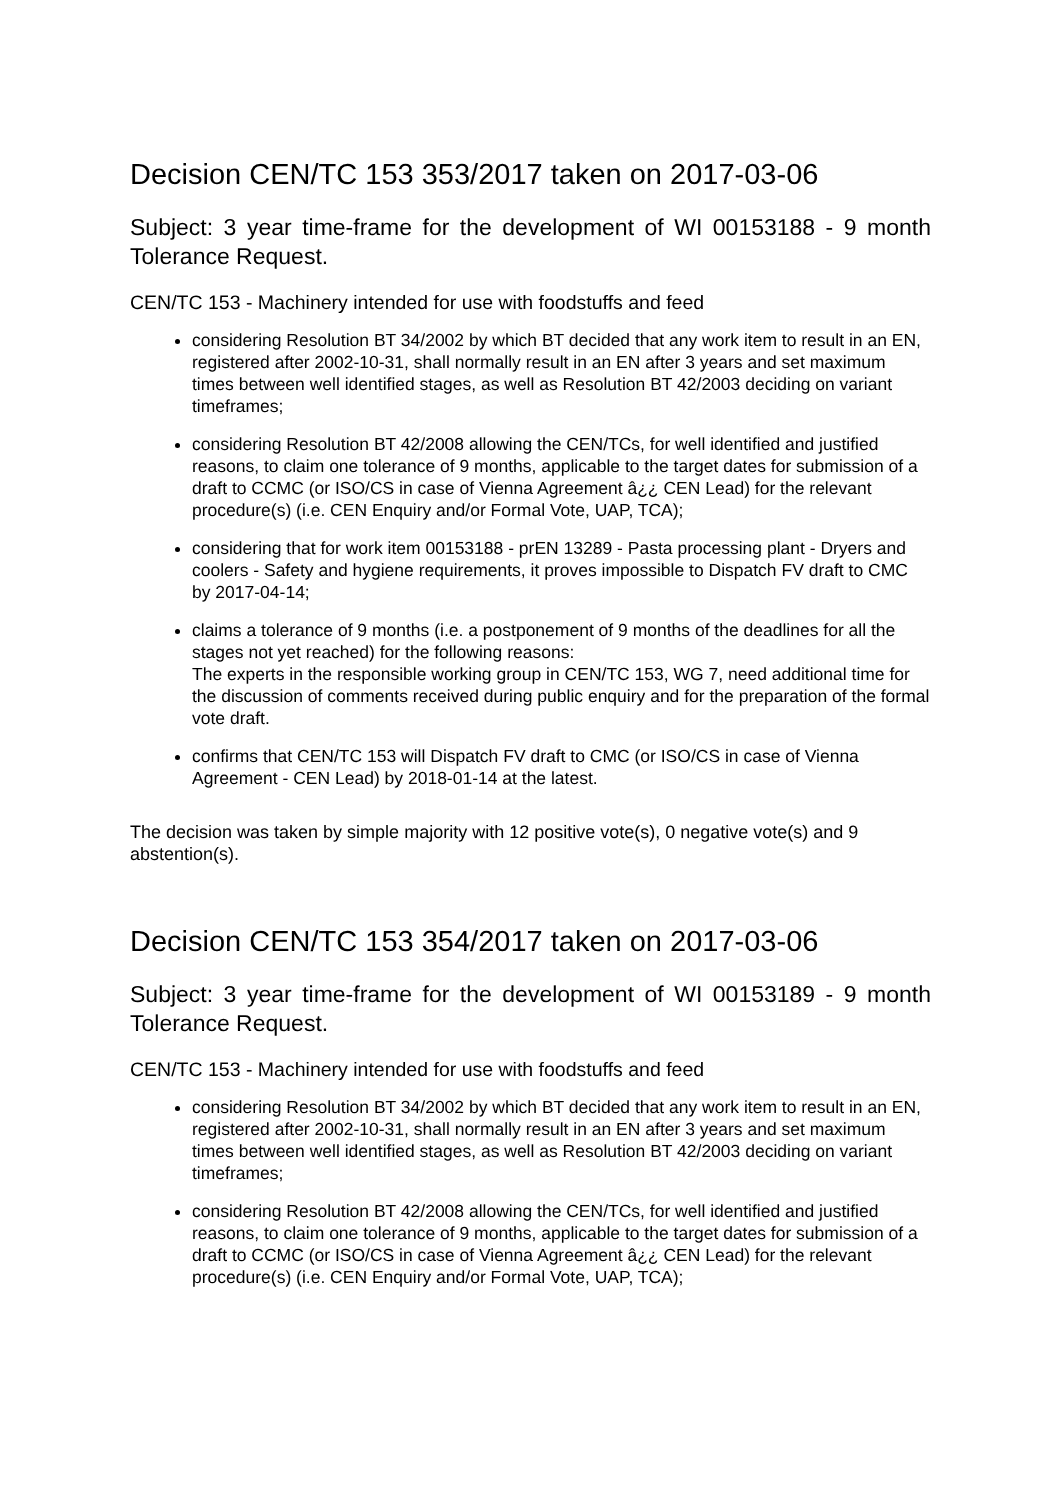Decision CEN/TC 153 353/2017 taken on 2017-03-06
Subject: 3 year time-frame for the development of WI 00153188 - 9 month Tolerance Request.
CEN/TC 153 - Machinery intended for use with foodstuffs and feed
considering Resolution BT 34/2002 by which BT decided that any work item to result in an EN, registered after 2002-10-31, shall normally result in an EN after 3 years and set maximum times between well identified stages, as well as Resolution BT 42/2003 deciding on variant timeframes;
considering Resolution BT 42/2008 allowing the CEN/TCs, for well identified and justified reasons, to claim one tolerance of 9 months, applicable to the target dates for submission of a draft to CCMC (or ISO/CS in case of Vienna Agreement â¿¿ CEN Lead) for the relevant procedure(s) (i.e. CEN Enquiry and/or Formal Vote, UAP, TCA);
considering that for work item 00153188 - prEN 13289 - Pasta processing plant - Dryers and coolers - Safety and hygiene requirements, it proves impossible to Dispatch FV draft to CMC by 2017-04-14;
claims a tolerance of 9 months (i.e. a postponement of 9 months of the deadlines for all the stages not yet reached) for the following reasons:
The experts in the responsible working group in CEN/TC 153, WG 7, need additional time for the discussion of comments received during public enquiry and for the preparation of the formal vote draft.
confirms that CEN/TC 153 will Dispatch FV draft to CMC (or ISO/CS in case of Vienna Agreement - CEN Lead) by 2018-01-14 at the latest.
The decision was taken by simple majority with 12 positive vote(s), 0 negative vote(s) and 9 abstention(s).
Decision CEN/TC 153 354/2017 taken on 2017-03-06
Subject: 3 year time-frame for the development of WI 00153189 - 9 month Tolerance Request.
CEN/TC 153 - Machinery intended for use with foodstuffs and feed
considering Resolution BT 34/2002 by which BT decided that any work item to result in an EN, registered after 2002-10-31, shall normally result in an EN after 3 years and set maximum times between well identified stages, as well as Resolution BT 42/2003 deciding on variant timeframes;
considering Resolution BT 42/2008 allowing the CEN/TCs, for well identified and justified reasons, to claim one tolerance of 9 months, applicable to the target dates for submission of a draft to CCMC (or ISO/CS in case of Vienna Agreement â¿¿ CEN Lead) for the relevant procedure(s) (i.e. CEN Enquiry and/or Formal Vote, UAP, TCA);